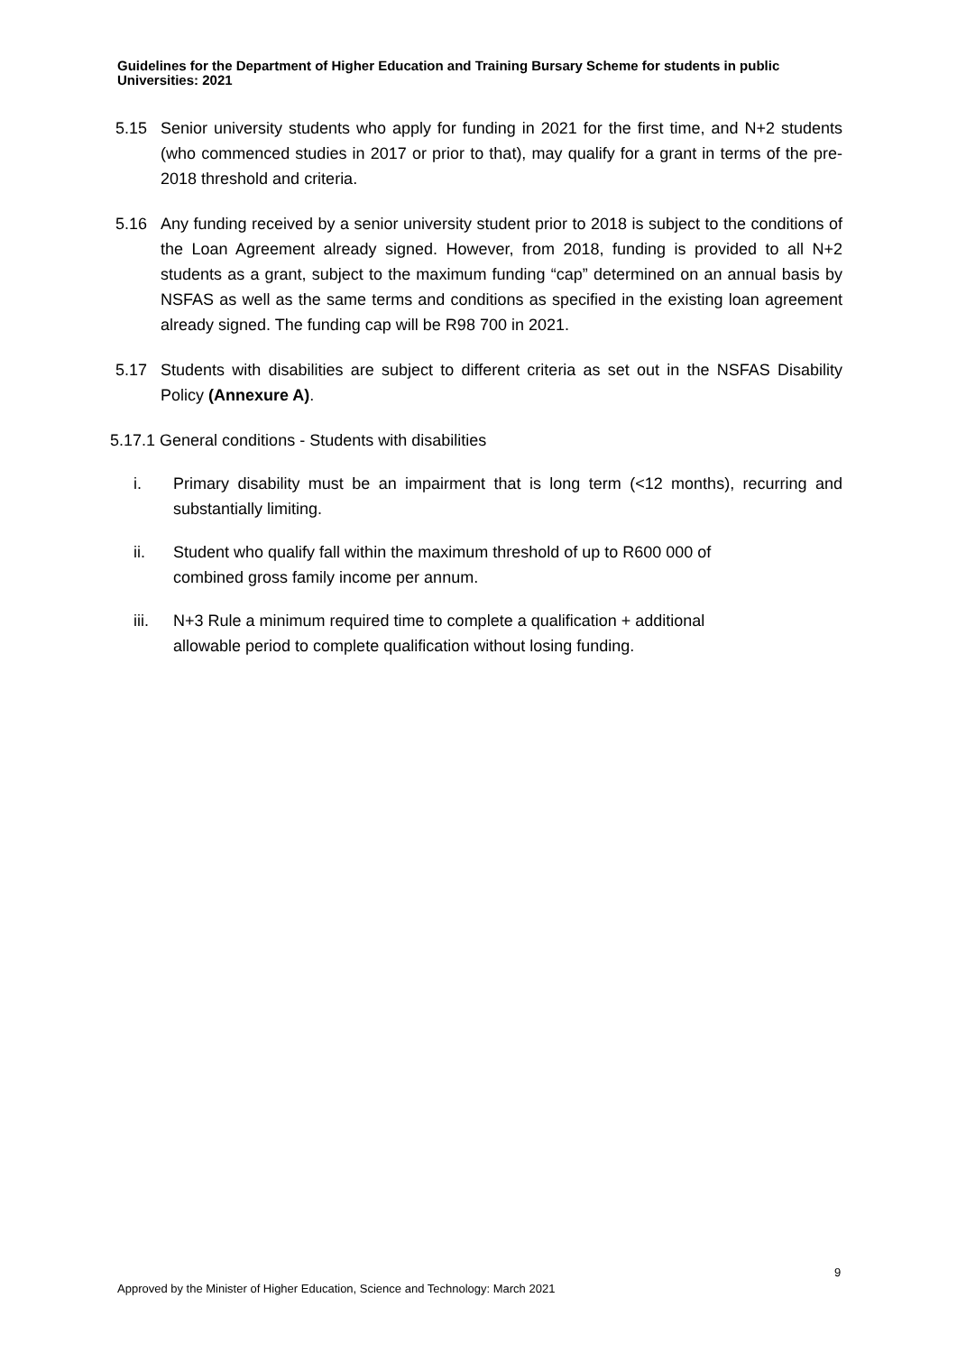Guidelines for the Department of Higher Education and Training Bursary Scheme for students in public Universities: 2021
5.15 Senior university students who apply for funding in 2021 for the first time, and N+2 students (who commenced studies in 2017 or prior to that), may qualify for a grant in terms of the pre-2018 threshold and criteria.
5.16 Any funding received by a senior university student prior to 2018 is subject to the conditions of the Loan Agreement already signed. However, from 2018, funding is provided to all N+2 students as a grant, subject to the maximum funding “cap” determined on an annual basis by NSFAS as well as the same terms and conditions as specified in the existing loan agreement already signed. The funding cap will be R98 700 in 2021.
5.17 Students with disabilities are subject to different criteria as set out in the NSFAS Disability Policy (Annexure A).
5.17.1 General conditions - Students with disabilities
i. Primary disability must be an impairment that is long term (<12 months), recurring and substantially limiting.
ii. Student who qualify fall within the maximum threshold of up to R600 000 of
combined gross family income per annum.
iii. N+3 Rule a minimum required time to complete a qualification + additional
allowable period to complete qualification without losing funding.
9
Approved by the Minister of Higher Education, Science and Technology: March 2021